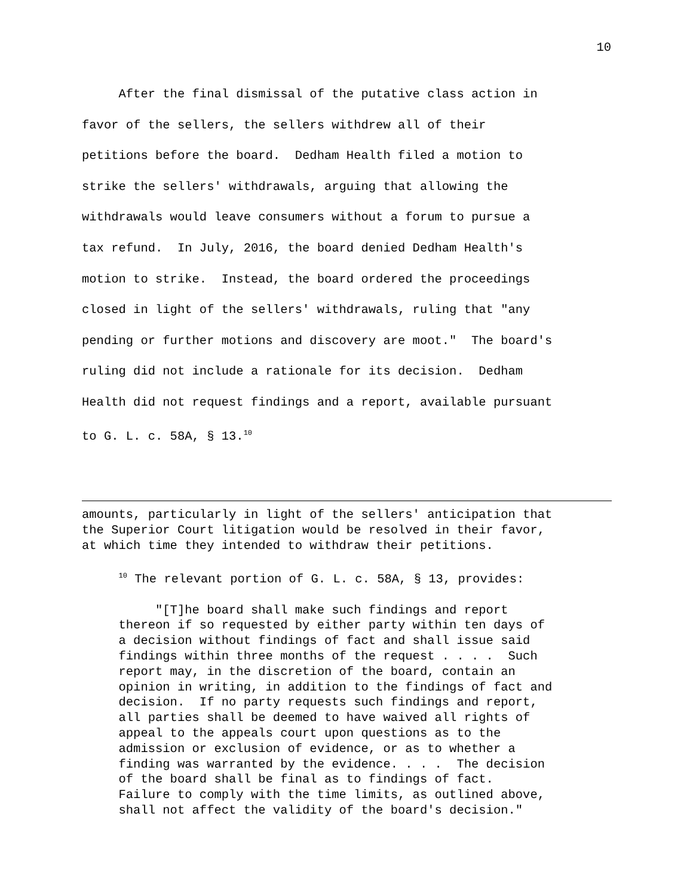10
After the final dismissal of the putative class action in favor of the sellers, the sellers withdrew all of their petitions before the board. Dedham Health filed a motion to strike the sellers' withdrawals, arguing that allowing the withdrawals would leave consumers without a forum to pursue a tax refund. In July, 2016, the board denied Dedham Health's motion to strike. Instead, the board ordered the proceedings closed in light of the sellers' withdrawals, ruling that "any pending or further motions and discovery are moot." The board's ruling did not include a rationale for its decision. Dedham Health did not request findings and a report, available pursuant to G. L. c. 58A, § 13.<sup>10</sup>
amounts, particularly in light of the sellers' anticipation that the Superior Court litigation would be resolved in their favor, at which time they intended to withdraw their petitions. <sup>10</sup> The relevant portion of G. L. c. 58A, § 13, provides: "[T]he board shall make such findings and report thereon if so requested by either party within ten days of a decision without findings of fact and shall issue said findings within three months of the request . . . . Such report may, in the discretion of the board, contain an opinion in writing, in addition to the findings of fact and decision. If no party requests such findings and report, all parties shall be deemed to have waived all rights of appeal to the appeals court upon questions as to the admission or exclusion of evidence, or as to whether a finding was warranted by the evidence. . . . The decision of the board shall be final as to findings of fact. Failure to comply with the time limits, as outlined above, shall not affect the validity of the board's decision."